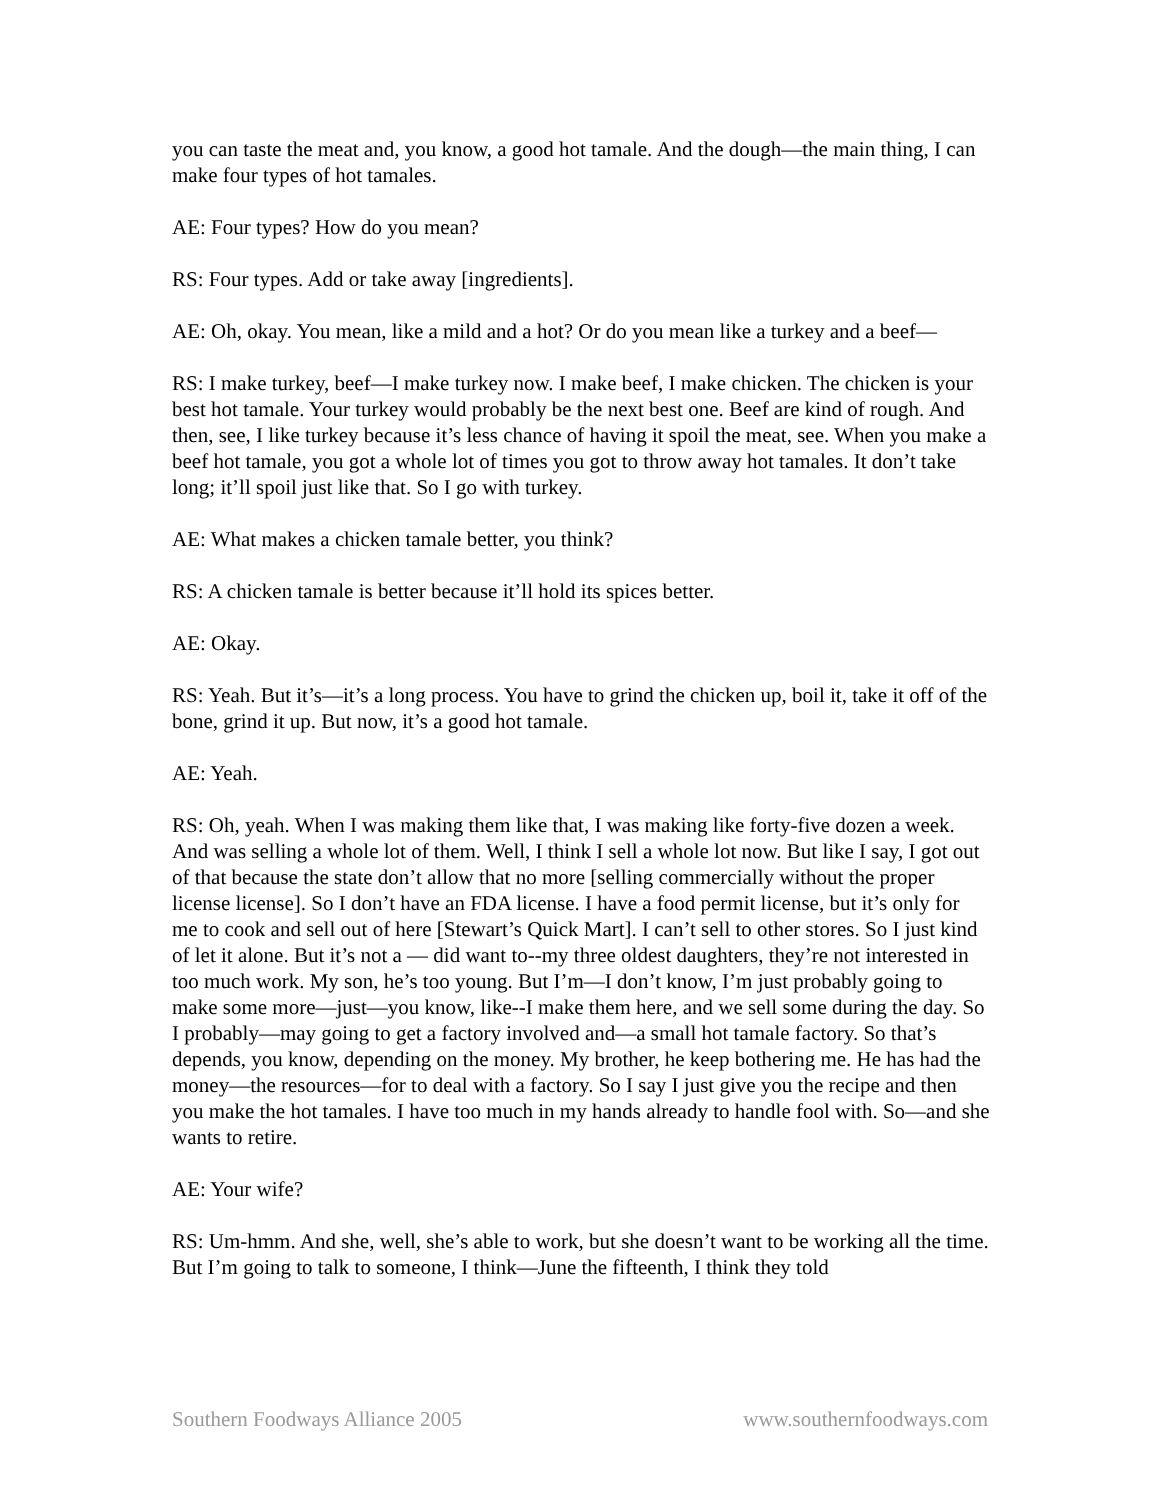you can taste the meat and, you know, a good hot tamale. And the dough—the main thing, I can make four types of hot tamales.
AE: Four types? How do you mean?
RS: Four types. Add or take away [ingredients].
AE: Oh, okay. You mean, like a mild and a hot? Or do you mean like a turkey and a beef—
RS: I make turkey, beef—I make turkey now. I make beef, I make chicken. The chicken is your best hot tamale. Your turkey would probably be the next best one. Beef are kind of rough. And then, see, I like turkey because it’s less chance of having it spoil the meat, see. When you make a beef hot tamale, you got a whole lot of times you got to throw away hot tamales. It don’t take long; it’ll spoil just like that. So I go with turkey.
AE: What makes a chicken tamale better, you think?
RS: A chicken tamale is better because it’ll hold its spices better.
AE: Okay.
RS: Yeah. But it’s—it’s a long process. You have to grind the chicken up, boil it, take it off of the bone, grind it up. But now, it’s a good hot tamale.
AE: Yeah.
RS: Oh, yeah. When I was making them like that, I was making like forty-five dozen a week. And was selling a whole lot of them. Well, I think I sell a whole lot now. But like I say, I got out of that because the state don’t allow that no more [selling commercially without the proper license license]. So I don’t have an FDA license. I have a food permit license, but it’s only for me to cook and sell out of here [Stewart’s Quick Mart]. I can’t sell to other stores. So I just kind of let it alone. But it’s not a — did want to--my three oldest daughters, they’re not interested in too much work. My son, he’s too young. But I’m—I don’t know, I’m just probably going to make some more—just—you know, like--I make them here, and we sell some during the day. So I probably—may going to get a factory involved and—a small hot tamale factory. So that’s depends, you know, depending on the money. My brother, he keep bothering me. He has had the money—the resources—for to deal with a factory. So I say I just give you the recipe and then you make the hot tamales. I have too much in my hands already to handle fool with. So—and she wants to retire.
AE: Your wife?
RS: Um-hmm. And she, well, she’s able to work, but she doesn’t want to be working all the time. But I’m going to talk to someone, I think—June the fifteenth, I think they told
Southern Foodways Alliance 2005 www.southernfoodways.com